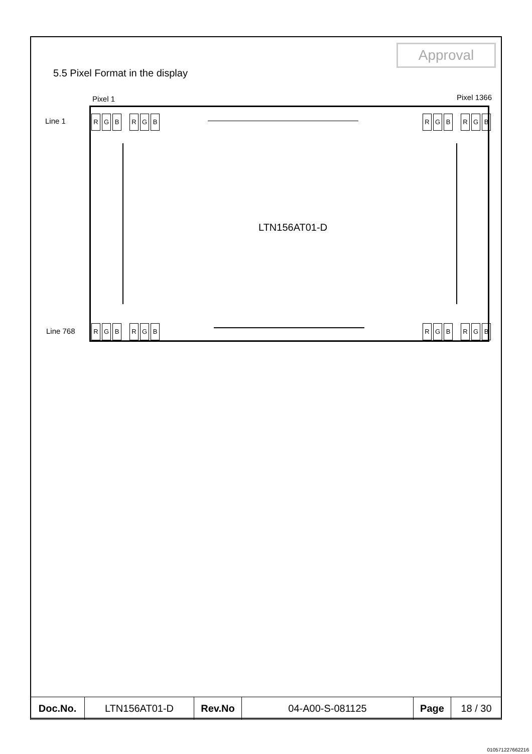Approval
5.5 Pixel Format in the display
Pixel 1 Pixel 1366
Line 1
Line 768
R G B R G B R G B R G B
R G B R G B R G B R G B
LTN156AT01-D
| Doc.No. | LTN156AT01-D | Rev.No | 04-A00-S-081125 | Page | 18 / 30 |
010571227662216